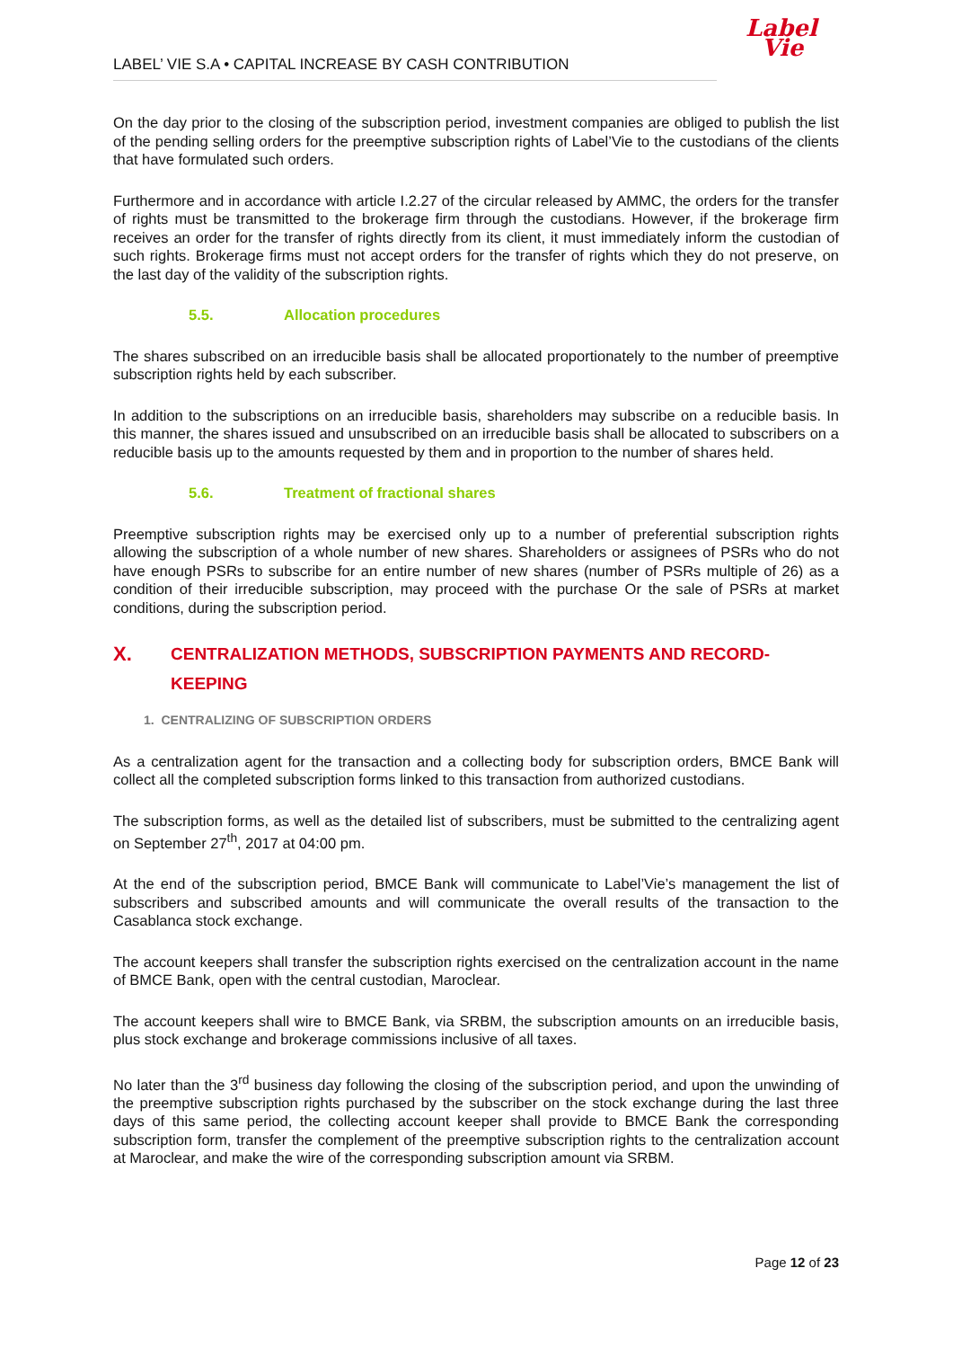Label
Vie
LABEL’ VIE S.A • CAPITAL INCREASE BY CASH CONTRIBUTION
On the day prior to the closing of the subscription period, investment companies are obliged to publish the list of the pending selling orders for the preemptive subscription rights of Label’Vie to the custodians of the clients that have formulated such orders.
Furthermore and in accordance with article I.2.27 of the circular released by AMMC, the orders for the transfer of rights must be transmitted to the brokerage firm through the custodians. However, if the brokerage firm receives an order for the transfer of rights directly from its client, it must immediately inform the custodian of such rights. Brokerage firms must not accept orders for the transfer of rights which they do not preserve, on the last day of the validity of the subscription rights.
5.5. Allocation procedures
The shares subscribed on an irreducible basis shall be allocated proportionately to the number of preemptive subscription rights held by each subscriber.
In addition to the subscriptions on an irreducible basis, shareholders may subscribe on a reducible basis. In this manner, the shares issued and unsubscribed on an irreducible basis shall be allocated to subscribers on a reducible basis up to the amounts requested by them and in proportion to the number of shares held.
5.6. Treatment of fractional shares
Preemptive subscription rights may be exercised only up to a number of preferential subscription rights allowing the subscription of a whole number of new shares. Shareholders or assignees of PSRs who do not have enough PSRs to subscribe for an entire number of new shares (number of PSRs multiple of 26) as a condition of their irreducible subscription, may proceed with the purchase Or the sale of PSRs at market conditions, during the subscription period.
X. CENTRALIZATION METHODS, SUBSCRIPTION PAYMENTS AND RECORD-KEEPING
1. CENTRALIZING OF SUBSCRIPTION ORDERS
As a centralization agent for the transaction and a collecting body for subscription orders, BMCE Bank will collect all the completed subscription forms linked to this transaction from authorized custodians.
The subscription forms, as well as the detailed list of subscribers, must be submitted to the centralizing agent on September 27<sup>th</sup>, 2017 at 04:00 pm.
At the end of the subscription period, BMCE Bank will communicate to Label’Vie’s management the list of subscribers and subscribed amounts and will communicate the overall results of the transaction to the Casablanca stock exchange.
The account keepers shall transfer the subscription rights exercised on the centralization account in the name of BMCE Bank, open with the central custodian, Maroclear.
The account keepers shall wire to BMCE Bank, via SRBM, the subscription amounts on an irreducible basis, plus stock exchange and brokerage commissions inclusive of all taxes.
No later than the 3<sup>rd</sup> business day following the closing of the subscription period, and upon the unwinding of the preemptive subscription rights purchased by the subscriber on the stock exchange during the last three days of this same period, the collecting account keeper shall provide to BMCE Bank the corresponding subscription form, transfer the complement of the preemptive subscription rights to the centralization account at Maroclear, and make the wire of the corresponding subscription amount via SRBM.
Page 12 of 23